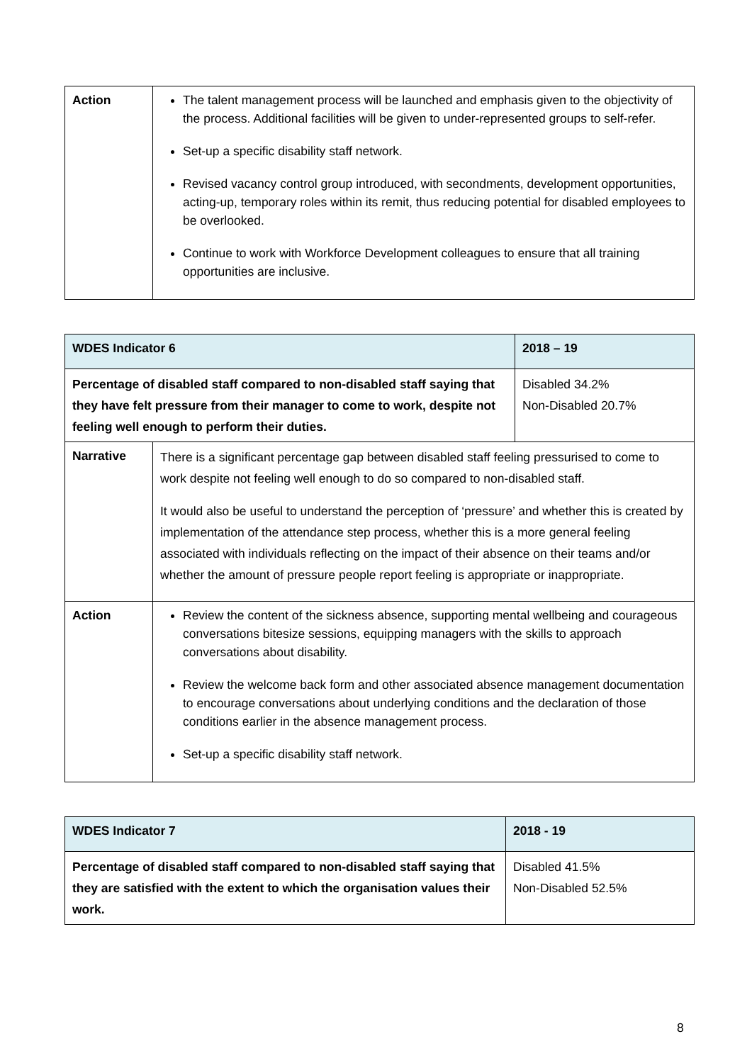| Action | The talent management process will be launched and emphasis given to the objectivity of the process. Additional facilities will be given to under-represented groups to self-refer. Set-up a specific disability staff network. Revised vacancy control group introduced, with secondments, development opportunities, acting-up, temporary roles within its remit, thus reducing potential for disabled employees to be overlooked. Continue to work with Workforce Development colleagues to ensure that all training opportunities are inclusive. |
| WDES Indicator 6 | | 2018 – 19 |
| Percentage of disabled staff compared to non-disabled staff saying that they have felt pressure from their manager to come to work, despite not feeling well enough to perform their duties. | | Disabled 34.2% Non-Disabled 20.7% |
| Narrative | There is a significant percentage gap between disabled staff feeling pressurised to come to work despite not feeling well enough to do so compared to non-disabled staff. It would also be useful to understand the perception of ‘pressure’ and whether this is created by implementation of the attendance step process, whether this is a more general feeling associated with individuals reflecting on the impact of their absence on their teams and/or whether the amount of pressure people report feeling is appropriate or inappropriate. | |
| Action | Review the content of the sickness absence, supporting mental wellbeing and courageous conversations bitesize sessions, equipping managers with the skills to approach conversations about disability. Review the welcome back form and other associated absence management documentation to encourage conversations about underlying conditions and the declaration of those conditions earlier in the absence management process. Set-up a specific disability staff network. | |
| WDES Indicator 7 | 2018 - 19 |
| Percentage of disabled staff compared to non-disabled staff saying that they are satisfied with the extent to which the organisation values their work. | Disabled 41.5% Non-Disabled 52.5% |
8